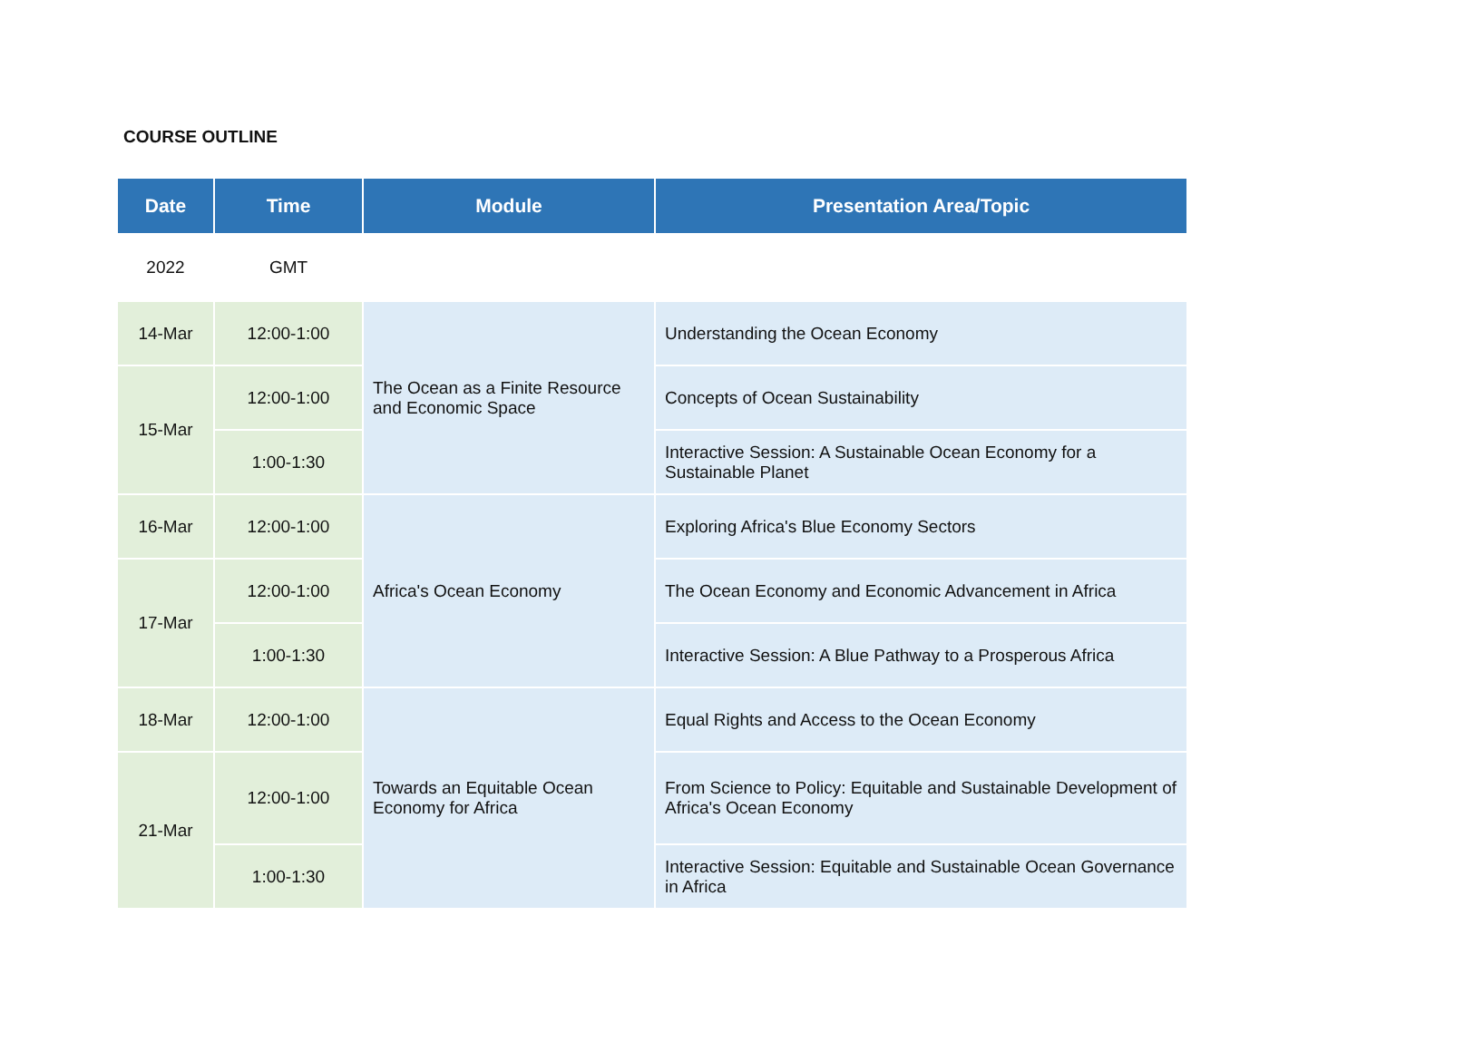COURSE OUTLINE
| Date | Time | Module | Presentation Area/Topic |
| --- | --- | --- | --- |
| 2022 | GMT | | |
| 14-Mar | 12:00-1:00 | The Ocean as a Finite Resource and Economic Space | Understanding the Ocean Economy |
| 15-Mar | 12:00-1:00 | | Concepts of Ocean Sustainability |
| | 1:00-1:30 | | Interactive Session: A Sustainable Ocean Economy for a Sustainable Planet |
| 16-Mar | 12:00-1:00 | Africa's Ocean Economy | Exploring Africa's Blue Economy Sectors |
| 17-Mar | 12:00-1:00 | | The Ocean Economy and Economic Advancement in Africa |
| | 1:00-1:30 | | Interactive Session: A Blue Pathway to a Prosperous Africa |
| 18-Mar | 12:00-1:00 | Towards an Equitable Ocean Economy for Africa | Equal Rights and Access to the Ocean Economy |
| 21-Mar | 12:00-1:00 | | From Science to Policy: Equitable and Sustainable Development of Africa's Ocean Economy |
| | 1:00-1:30 | | Interactive Session: Equitable and Sustainable Ocean Governance in Africa |